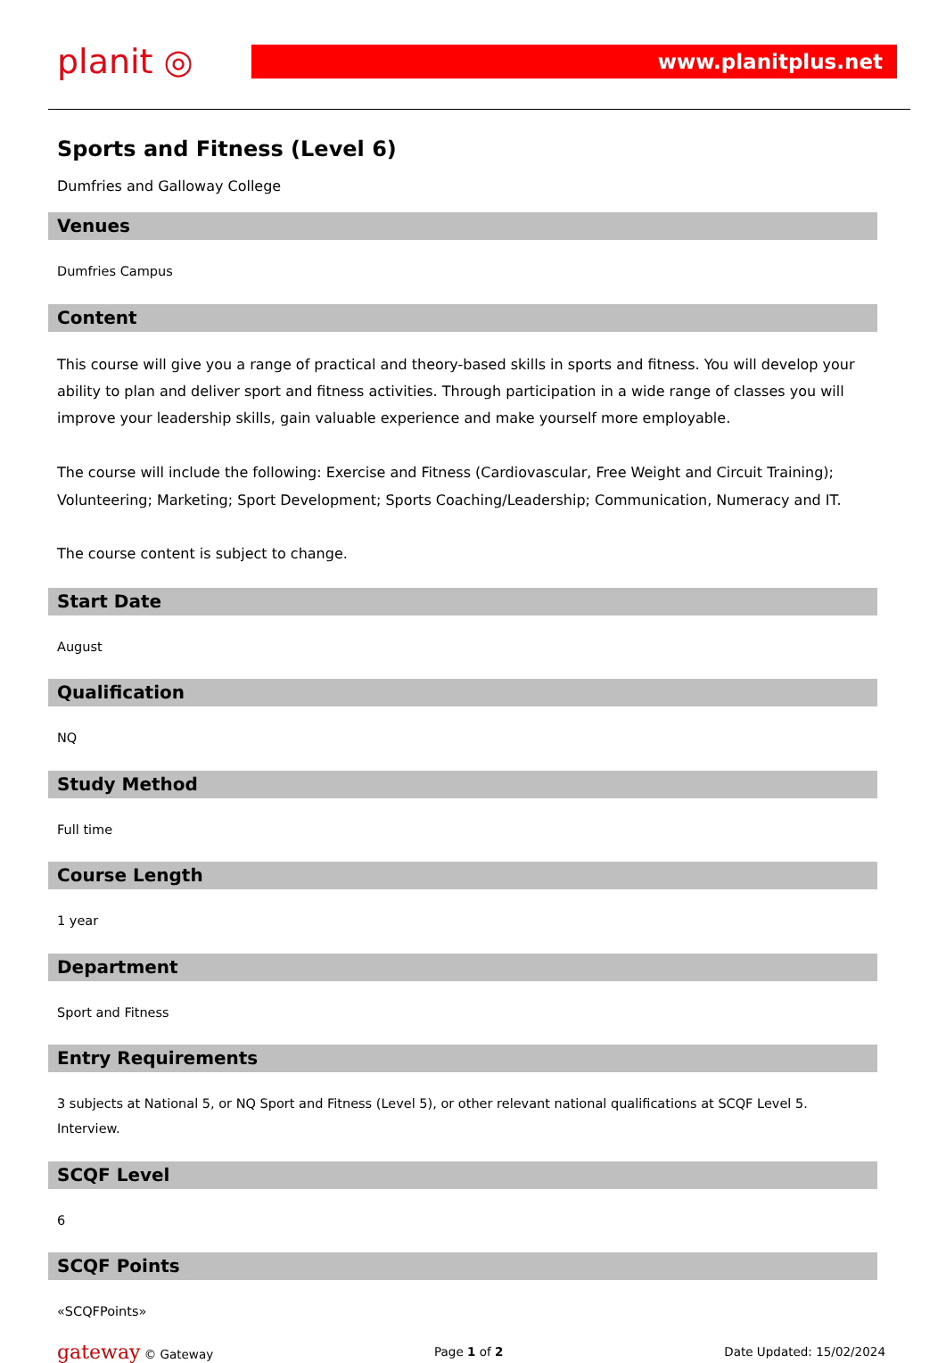planit ◎
www.planitplus.net
Sports and Fitness (Level 6)
Dumfries and Galloway College
Venues
Dumfries Campus
Content
This course will give you a range of practical and theory-based skills in sports and fitness. You will develop your ability to plan and deliver sport and fitness activities. Through participation in a wide range of classes you will improve your leadership skills, gain valuable experience and make yourself more employable.
The course will include the following: Exercise and Fitness (Cardiovascular, Free Weight and Circuit Training); Volunteering; Marketing; Sport Development; Sports Coaching/Leadership; Communication, Numeracy and IT.
The course content is subject to change.
Start Date
August
Qualification
NQ
Study Method
Full time
Course Length
1 year
Department
Sport and Fitness
Entry Requirements
3 subjects at National 5, or NQ Sport and Fitness (Level 5), or other relevant national qualifications at SCQF Level 5. Interview.
SCQF Level
6
SCQF Points
«SCQFPoints»
gateway © Gateway Page 1 of 2 Date Updated: 15/02/2024